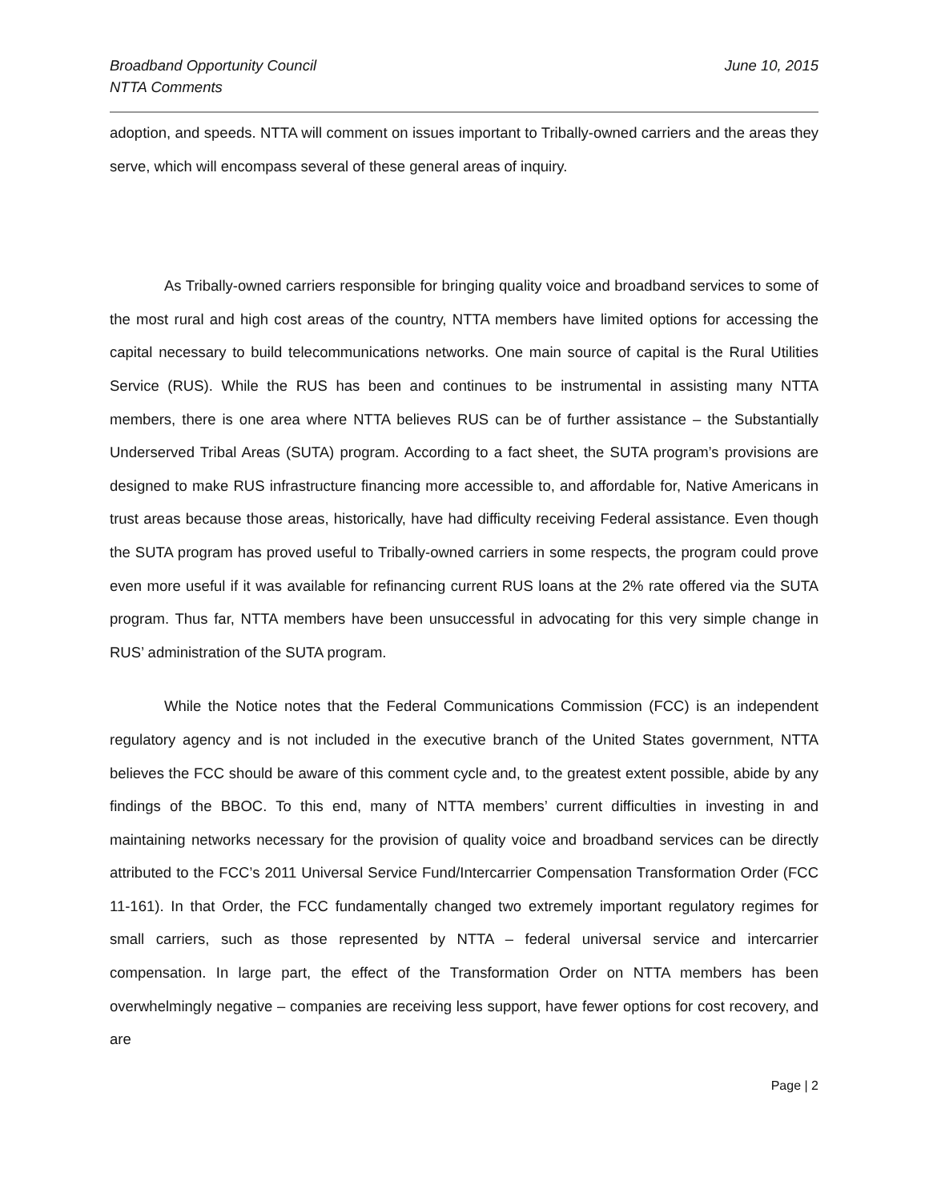Broadband Opportunity Council
NTTA Comments
June 10, 2015
adoption, and speeds. NTTA will comment on issues important to Tribally-owned carriers and the areas they serve, which will encompass several of these general areas of inquiry.
As Tribally-owned carriers responsible for bringing quality voice and broadband services to some of the most rural and high cost areas of the country, NTTA members have limited options for accessing the capital necessary to build telecommunications networks. One main source of capital is the Rural Utilities Service (RUS). While the RUS has been and continues to be instrumental in assisting many NTTA members, there is one area where NTTA believes RUS can be of further assistance – the Substantially Underserved Tribal Areas (SUTA) program. According to a fact sheet, the SUTA program’s provisions are designed to make RUS infrastructure financing more accessible to, and affordable for, Native Americans in trust areas because those areas, historically, have had difficulty receiving Federal assistance. Even though the SUTA program has proved useful to Tribally-owned carriers in some respects, the program could prove even more useful if it was available for refinancing current RUS loans at the 2% rate offered via the SUTA program. Thus far, NTTA members have been unsuccessful in advocating for this very simple change in RUS’ administration of the SUTA program.
While the Notice notes that the Federal Communications Commission (FCC) is an independent regulatory agency and is not included in the executive branch of the United States government, NTTA believes the FCC should be aware of this comment cycle and, to the greatest extent possible, abide by any findings of the BBOC. To this end, many of NTTA members’ current difficulties in investing in and maintaining networks necessary for the provision of quality voice and broadband services can be directly attributed to the FCC’s 2011 Universal Service Fund/Intercarrier Compensation Transformation Order (FCC 11-161). In that Order, the FCC fundamentally changed two extremely important regulatory regimes for small carriers, such as those represented by NTTA – federal universal service and intercarrier compensation. In large part, the effect of the Transformation Order on NTTA members has been overwhelmingly negative – companies are receiving less support, have fewer options for cost recovery, and are
Page | 2